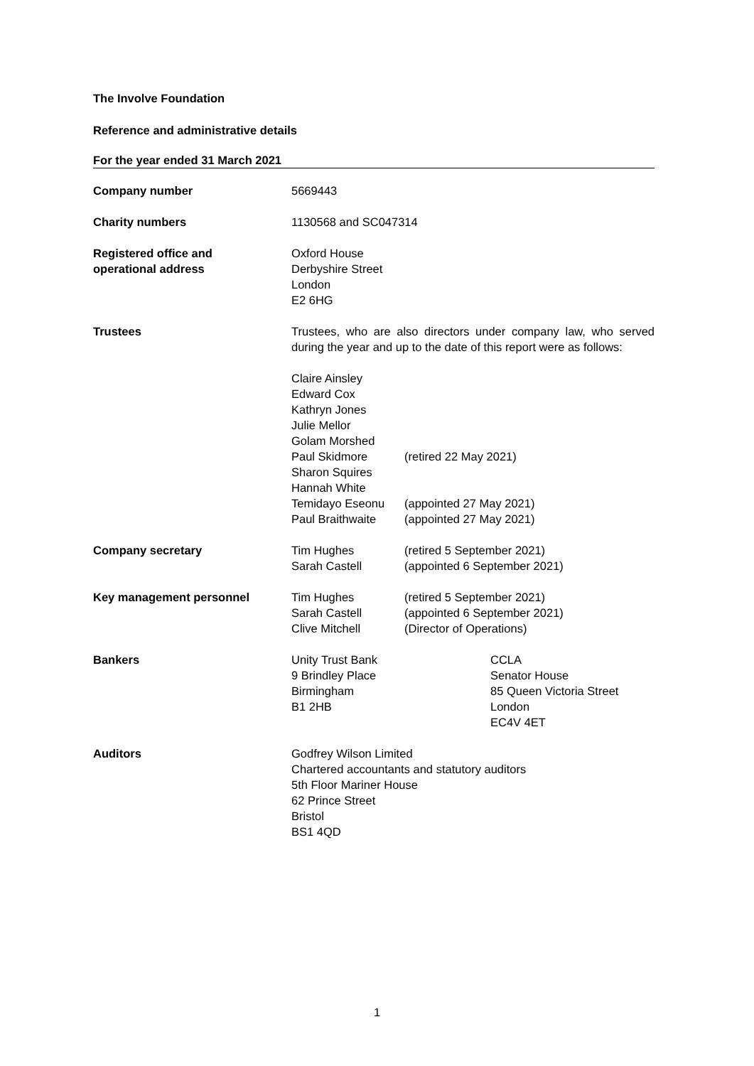The Involve Foundation
Reference and administrative details
For the year ended 31 March 2021
Company number 5669443
Charity numbers 1130568 and SC047314
Registered office and
operational address
Oxford House
Derbyshire Street
London
E2 6HG
Trustees Trustees, who are also directors under company law, who served during the year and up to the date of this report were as follows:
Claire Ainsley
Edward Cox
Kathryn Jones
Julie Mellor
Golam Morshed
Paul Skidmore
Sharon Squires
Hannah White
Temidayo Eseonu
Paul Braithwaite
(retired 22 May 2021)
(appointed 27 May 2021)
(appointed 27 May 2021)
Company secretary Tim Hughes
Sarah Castell
(retired 5 September 2021)
(appointed 6 September 2021)
Key management personnel Tim Hughes
Sarah Castell
Clive Mitchell
(retired 5 September 2021)
(appointed 6 September 2021)
(Director of Operations)
Bankers Unity Trust Bank
9 Brindley Place
Birmingham
B1 2HB
CCLA
Senator House
85 Queen Victoria Street
London
EC4V 4ET
Auditors Godfrey Wilson Limited
Chartered accountants and statutory auditors
5th Floor Mariner House
62 Prince Street
Bristol
BS1 4QD
1